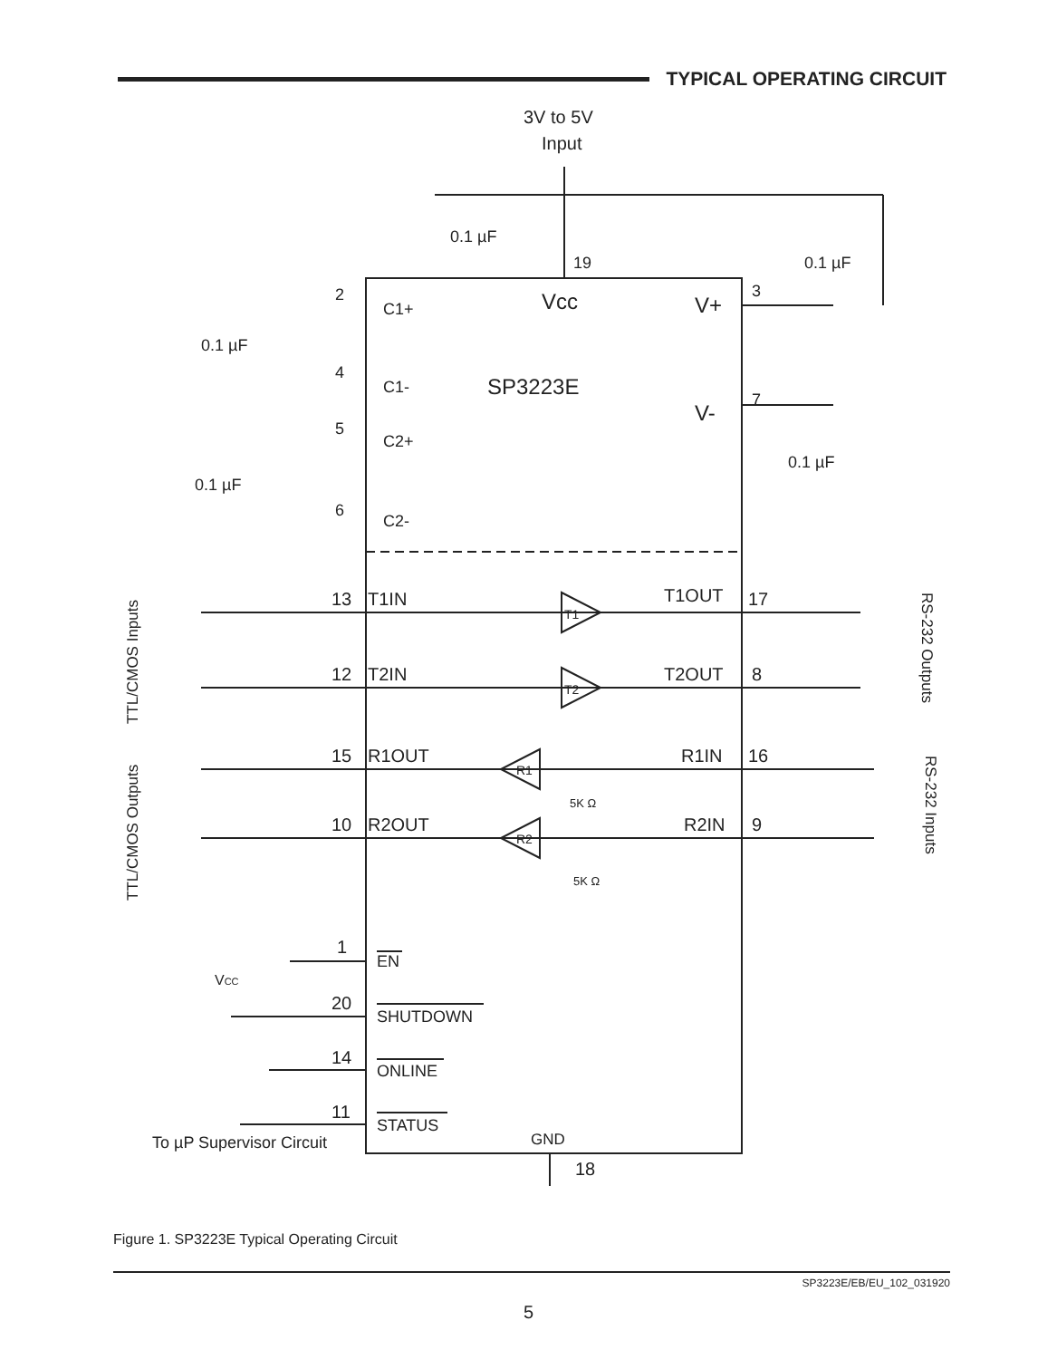TYPICAL OPERATING CIRCUIT
3V to 5V
Input
0.1 µF
19
0.1 µF
2
C1+
Vcc
V+
3
0.1 µF
4
C1-
SP3223E
V-
7
5
C2+
0.1 µF
0.1 µF
6
C2-
TTL/CMOS Inputs
13
T1IN
T1
T1OUT
17
RS-232 Outputs
12
T2IN
T2
T2OUT
8
TTL/CMOS Outputs
15
R1OUT
R1
R1IN
16
5K Ω
RS-232 Inputs
10
R2OUT
R2
R2IN
9
5K Ω
1
EN
VCC
20
SHUTDOWN
14
ONLINE
11
STATUS
To µP Supervisor Circuit
GND
18
Figure 1. SP3223E Typical Operating Circuit
SP3223E/EB/EU_102_031920
5